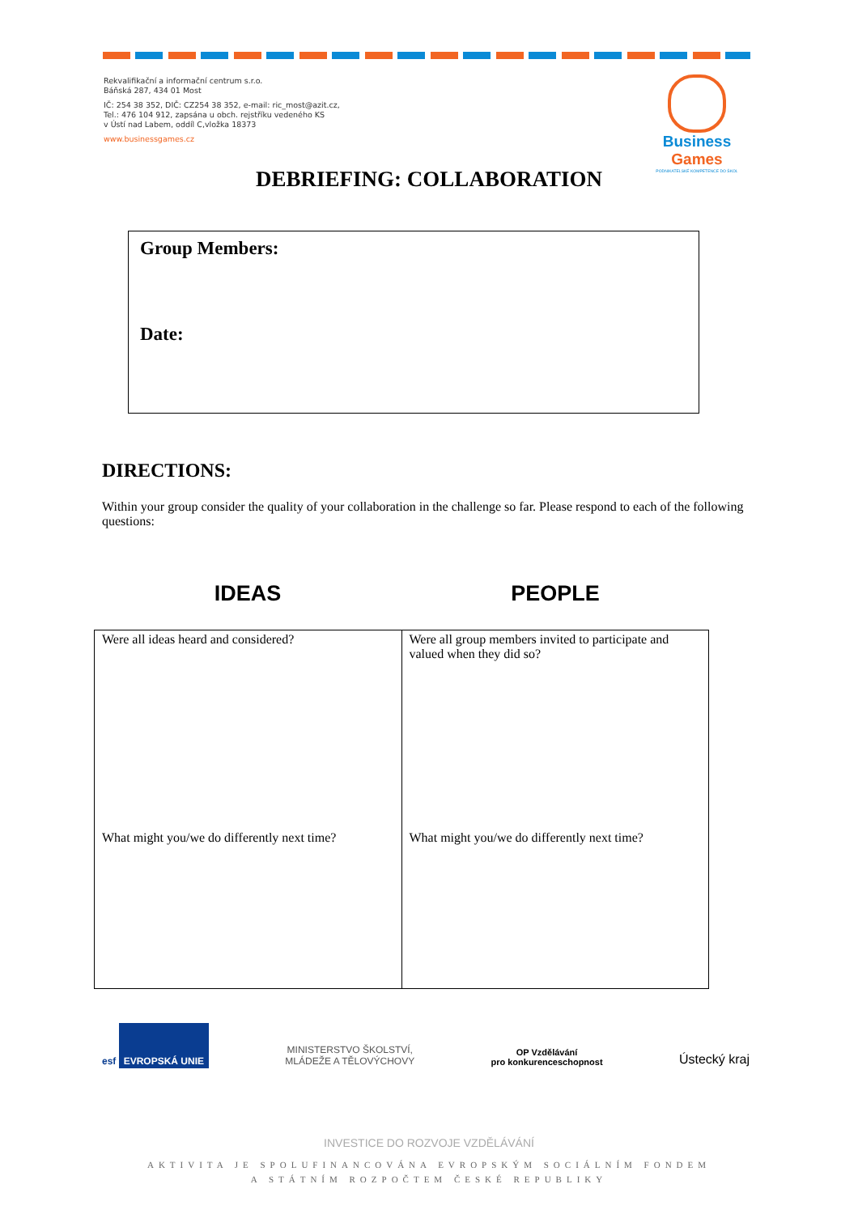Rekvalifikační a informační centrum s.r.o.
Báňská 287, 434 01 Most
IČ: 254 38 352, DIČ: CZ254 38 352, e-mail: ric_most@azit.cz,
Tel.: 476 104 912, zapsána u obch. rejstříku vedeného KS
v Ústí nad Labem, oddíl C,vložka 18373
www.businessgames.cz
Business Games
PODNIKATELSKÉ KOMPETENCE DO ŠKOL
DEBRIEFING: COLLABORATION
Group Members:
Date:
DIRECTIONS:
Within your group consider the quality of your collaboration in the challenge so far. Please respond to each of the following questions:
IDEAS PEOPLE
| Were all ideas heard and considered? What might you/we do differently next time? | Were all group members invited to participate and valued when they did so? What might you/we do differently next time? |
esf EVROPSKÁ UNIE
MINISTERSTVO ŠKOLSTVÍ,
MLÁDEŽE A TĚLOVÝCHOVY
OP Vzdělávání
pro konkurenceschopnost
Ústecký kraj
INVESTICE DO ROZVOJE VZDĚLÁVÁNÍ
AKTIVITA JE SPOLUFINANCOVÁNA EVROPSKÝM SOCIÁLNÍM FONDEM
A STÁTNÍM ROZPOČTEM ČESKÉ REPUBLIKY